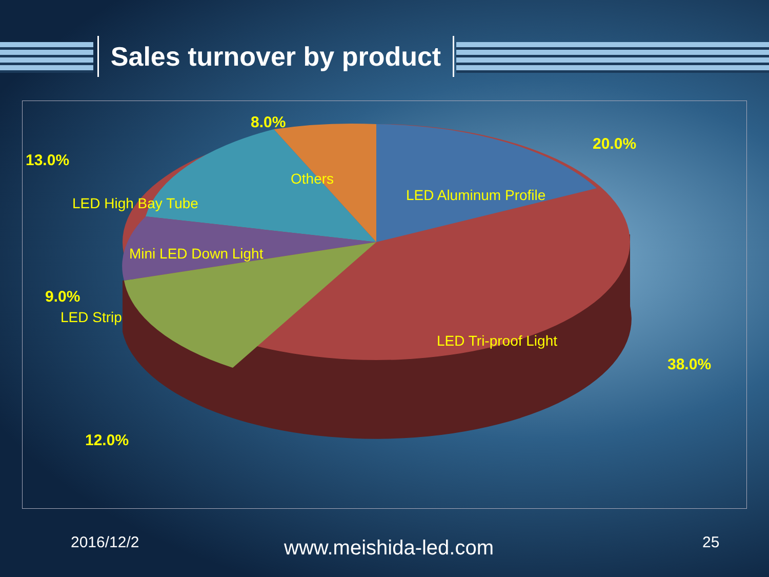Sales turnover by product
8.0%
20.0%
13.0%
Others
LED Aluminum Profile
LED High Bay Tube
Mini LED Down Light
9.0%
LED Strip
LED Tri-proof Light
38.0%
12.0%
2016/12/2 www.meishida-led.com 25